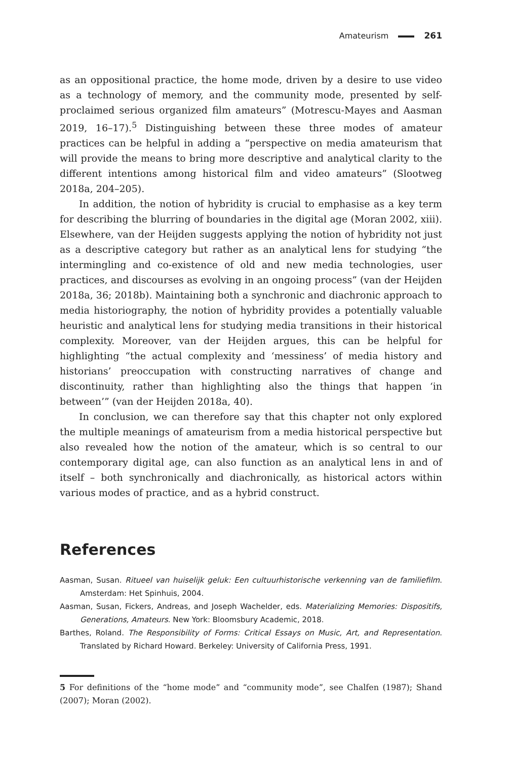Amateurism 261
as an oppositional practice, the home mode, driven by a desire to use video as a technology of memory, and the community mode, presented by self-proclaimed serious organized film amateurs” (Motrescu-Mayes and Aasman 2019, 16–17).<sup>5</sup> Distinguishing between these three modes of amateur practices can be helpful in adding a “perspective on media amateurism that will provide the means to bring more descriptive and analytical clarity to the different intentions among historical film and video amateurs” (Slootweg 2018a, 204–205).
In addition, the notion of hybridity is crucial to emphasise as a key term for describing the blurring of boundaries in the digital age (Moran 2002, xiii). Elsewhere, van der Heijden suggests applying the notion of hybridity not just as a descriptive category but rather as an analytical lens for studying “the intermingling and co-existence of old and new media technologies, user practices, and discourses as evolving in an ongoing process” (van der Heijden 2018a, 36; 2018b). Maintaining both a synchronic and diachronic approach to media historiography, the notion of hybridity provides a potentially valuable heuristic and analytical lens for studying media transitions in their historical complexity. Moreover, van der Heijden argues, this can be helpful for highlighting “the actual complexity and ‘messiness’ of media history and historians’ preoccupation with constructing narratives of change and discontinuity, rather than highlighting also the things that happen ‘in between’” (van der Heijden 2018a, 40).
In conclusion, we can therefore say that this chapter not only explored the multiple meanings of amateurism from a media historical perspective but also revealed how the notion of the amateur, which is so central to our contemporary digital age, can also function as an analytical lens in and of itself – both synchronically and diachronically, as historical actors within various modes of practice, and as a hybrid construct.
References
Aasman, Susan. Ritueel van huiselijk geluk: Een cultuurhistorische verkenning van de familiefilm. Amsterdam: Het Spinhuis, 2004.
Aasman, Susan, Fickers, Andreas, and Joseph Wachelder, eds. Materializing Memories: Dispositifs, Generations, Amateurs. New York: Bloomsbury Academic, 2018.
Barthes, Roland. The Responsibility of Forms: Critical Essays on Music, Art, and Representation. Translated by Richard Howard. Berkeley: University of California Press, 1991.
5 For definitions of the “home mode” and “community mode”, see Chalfen (1987); Shand (2007); Moran (2002).